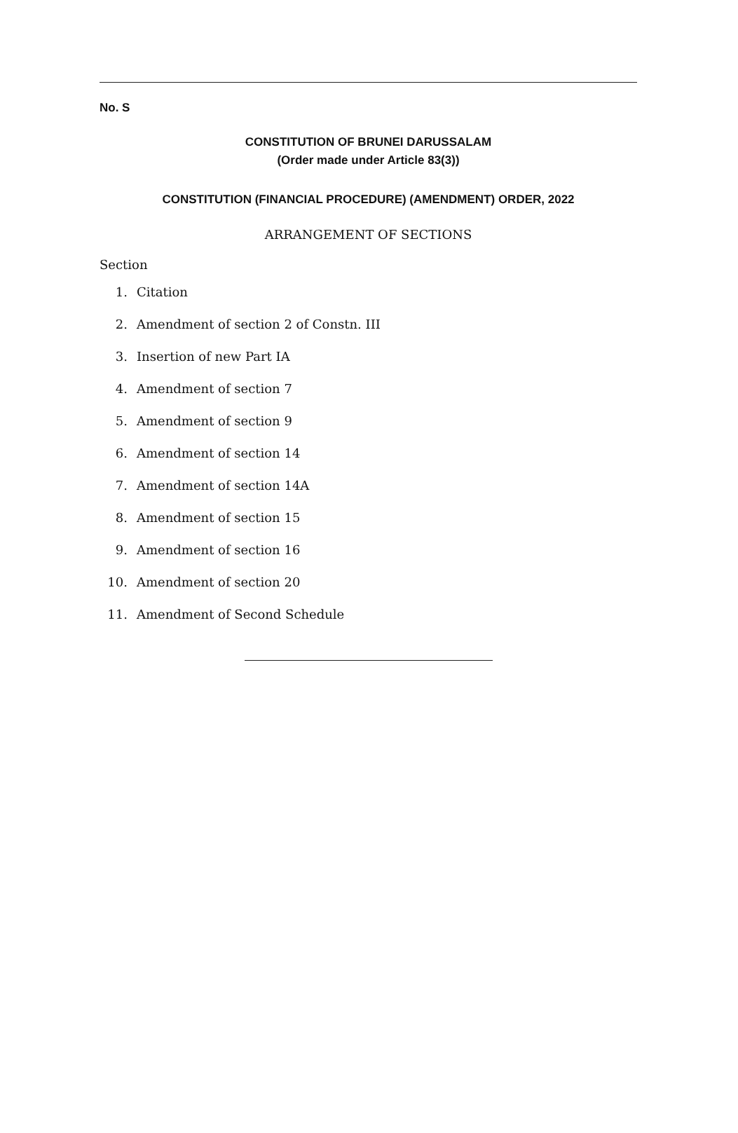No. S
CONSTITUTION OF BRUNEI DARUSSALAM
(Order made under Article 83(3))
CONSTITUTION (FINANCIAL PROCEDURE) (AMENDMENT) ORDER, 2022
ARRANGEMENT OF SECTIONS
Section
1. Citation
2. Amendment of section 2 of Constn. III
3. Insertion of new Part IA
4. Amendment of section 7
5. Amendment of section 9
6. Amendment of section 14
7. Amendment of section 14A
8. Amendment of section 15
9. Amendment of section 16
10. Amendment of section 20
11. Amendment of Second Schedule